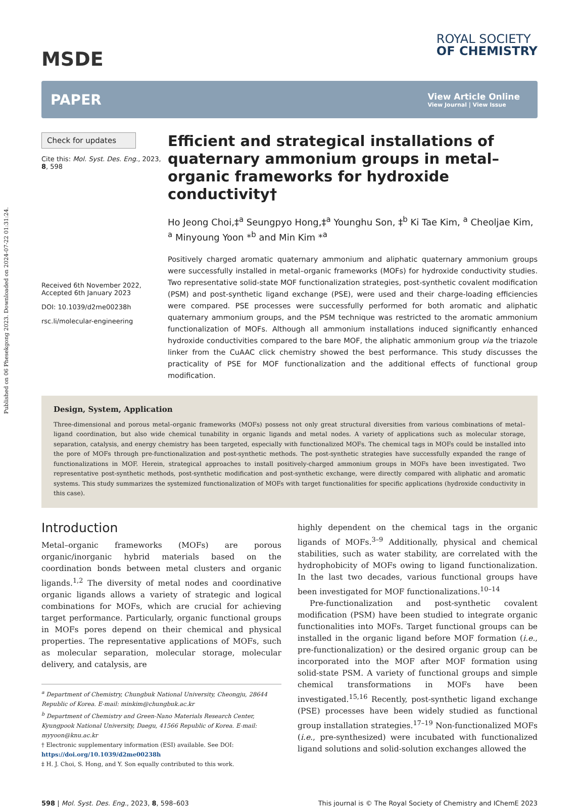Published on 06 Phesekgong 2023. Downloaded on 2024-07-22 01:31:24.
MSDE
ROYAL SOCIETY
OF CHEMISTRY
PAPER
View Article Online
View Journal | View Issue
Check for updates
Cite this: Mol. Syst. Des. Eng., 2023, 8, 598
Received 6th November 2022,
Accepted 6th January 2023
DOI: 10.1039/d2me00238h
rsc.li/molecular-engineering
Efficient and strategical installations of quaternary ammonium groups in metal–organic frameworks for hydroxide conductivity†
Ho Jeong Choi,‡<sup>a</sup> Seungpyo Hong,‡<sup>a</sup> Younghu Son, ‡<sup>b</sup> Ki Tae Kim, <sup>a</sup> Cheoljae Kim, <sup>a</sup> Minyoung Yoon *<sup>b</sup> and Min Kim *<sup>a</sup>
Positively charged aromatic quaternary ammonium and aliphatic quaternary ammonium groups were successfully installed in metal–organic frameworks (MOFs) for hydroxide conductivity studies. Two representative solid-state MOF functionalization strategies, post-synthetic covalent modification (PSM) and post-synthetic ligand exchange (PSE), were used and their charge-loading efficiencies were compared. PSE processes were successfully performed for both aromatic and aliphatic quaternary ammonium groups, and the PSM technique was restricted to the aromatic ammonium functionalization of MOFs. Although all ammonium installations induced significantly enhanced hydroxide conductivities compared to the bare MOF, the aliphatic ammonium group via the triazole linker from the CuAAC click chemistry showed the best performance. This study discusses the practicality of PSE for MOF functionalization and the additional effects of functional group modification.
Design, System, Application
Three-dimensional and porous metal–organic frameworks (MOFs) possess not only great structural diversities from various combinations of metal–ligand coordination, but also wide chemical tunability in organic ligands and metal nodes. A variety of applications such as molecular storage, separation, catalysis, and energy chemistry has been targeted, especially with functionalized MOFs. The chemical tags in MOFs could be installed into the pore of MOFs through pre-functionalization and post-synthetic methods. The post-synthetic strategies have successfully expanded the range of functionalizations in MOF. Herein, strategical approaches to install positively-charged ammonium groups in MOFs have been investigated. Two representative post-synthetic methods, post-synthetic modification and post-synthetic exchange, were directly compared with aliphatic and aromatic systems. This study summarizes the systemized functionalization of MOFs with target functionalities for specific applications (hydroxide conductivity in this case).
Introduction
Metal–organic frameworks (MOFs) are porous organic/inorganic hybrid materials based on the coordination bonds between metal clusters and organic ligands.<sup>1,2</sup> The diversity of metal nodes and coordinative organic ligands allows a variety of strategic and logical combinations for MOFs, which are crucial for achieving target performance. Particularly, organic functional groups in MOFs pores depend on their chemical and physical properties. The representative applications of MOFs, such as molecular separation, molecular storage, molecular delivery, and catalysis, are
<sup>a</sup> Department of Chemistry, Chungbuk National University, Cheongju, 28644 Republic of Korea. E-mail: minkim@chungbuk.ac.kr
<sup>b</sup> Department of Chemistry and Green-Nano Materials Research Center, Kyungpook National University, Daegu, 41566 Republic of Korea. E-mail: myyoon@knu.ac.kr
† Electronic supplementary information (ESI) available. See DOI: https://doi.org/10.1039/d2me00238h
‡ H. J. Choi, S. Hong, and Y. Son equally contributed to this work.
highly dependent on the chemical tags in the organic ligands of MOFs.<sup>3–9</sup> Additionally, physical and chemical stabilities, such as water stability, are correlated with the hydrophobicity of MOFs owing to ligand functionalization. In the last two decades, various functional groups have been investigated for MOF functionalizations.<sup>10–14</sup>
Pre-functionalization and post-synthetic covalent modification (PSM) have been studied to integrate organic functionalities into MOFs. Target functional groups can be installed in the organic ligand before MOF formation (i.e., pre-functionalization) or the desired organic group can be incorporated into the MOF after MOF formation using solid-state PSM. A variety of functional groups and simple chemical transformations in MOFs have been investigated.<sup>15,16</sup> Recently, post-synthetic ligand exchange (PSE) processes have been widely studied as functional group installation strategies.<sup>17–19</sup> Non-functionalized MOFs (i.e., pre-synthesized) were incubated with functionalized ligand solutions and solid-solution exchanges allowed the
598 | Mol. Syst. Des. Eng., 2023, 8, 598–603 This journal is © The Royal Society of Chemistry and IChemE 2023